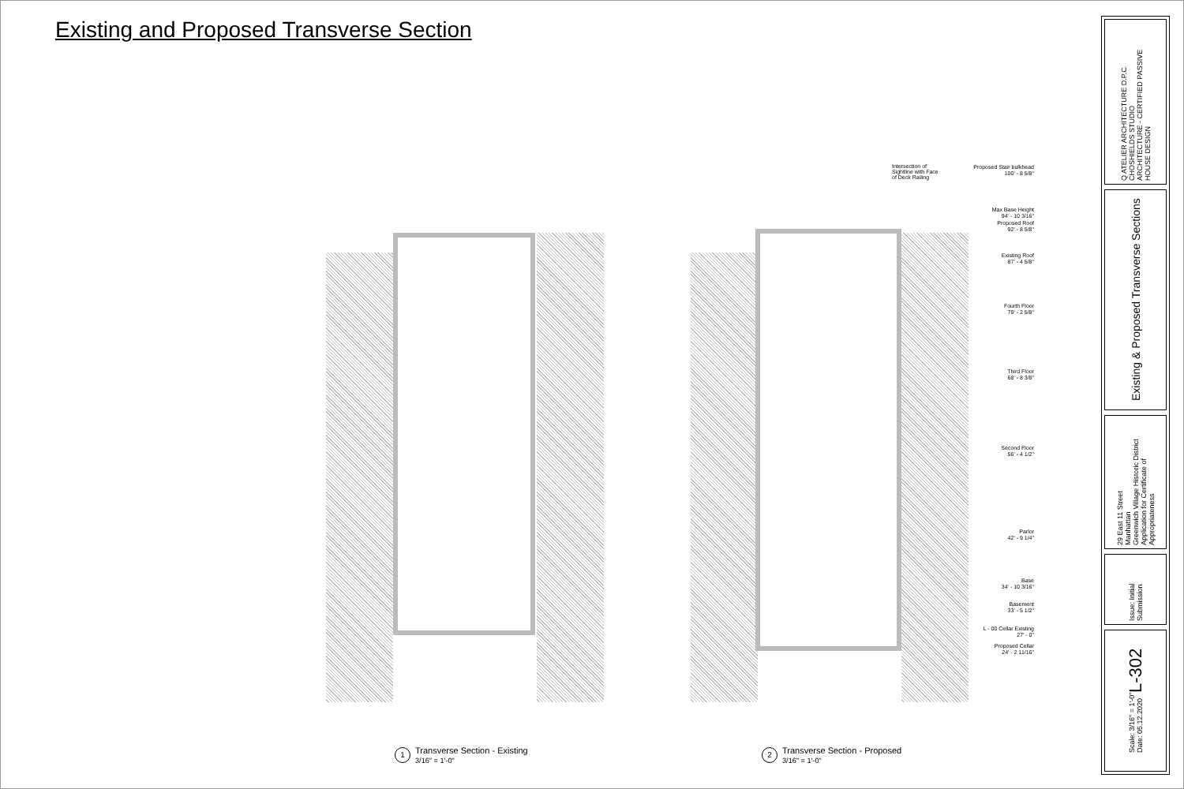Existing and Proposed Transverse Section
Intersection of
Sightline with Face
of Deck Railing
Proposed Stair bulkhead
100' - 8 5/8"
Max Base Height
94' - 10 3/16"
Proposed Roof
92' - 8 5/8"
Existing Roof
87' - 4 5/8"
Fourth Floor
79' - 2 5/8"
Third Floor
68' - 8 3/8"
Second Floor
56' - 4 1/2"
Parlor
42' - 9 1/4"
Base
34' - 10 3/16"
Basement
33' - 5 1/2"
L - 00 Cellar Existing
27' - 0"
Proposed Cellar
24' - 2 11/16"
1 Transverse Section - Existing
3/16" = 1'-0"
2 Transverse Section - Proposed
3/16" = 1'-0"
Q ATELIER ARCHITECTURE D.P.C
CHOSHIELDS STUDIO
ARCHITECTURE - CERTIFIED PASSIVE HOUSE DESIGN
Existing & Proposed Transverse Sections
29 East 11 Street
Manhattan
Greenwich Village Historic District
Application for Certificate of Appropriateness
Issue: Initial Submission
Scale: 3/16" = 1'-0"
Date: 05.12.2020
L-302